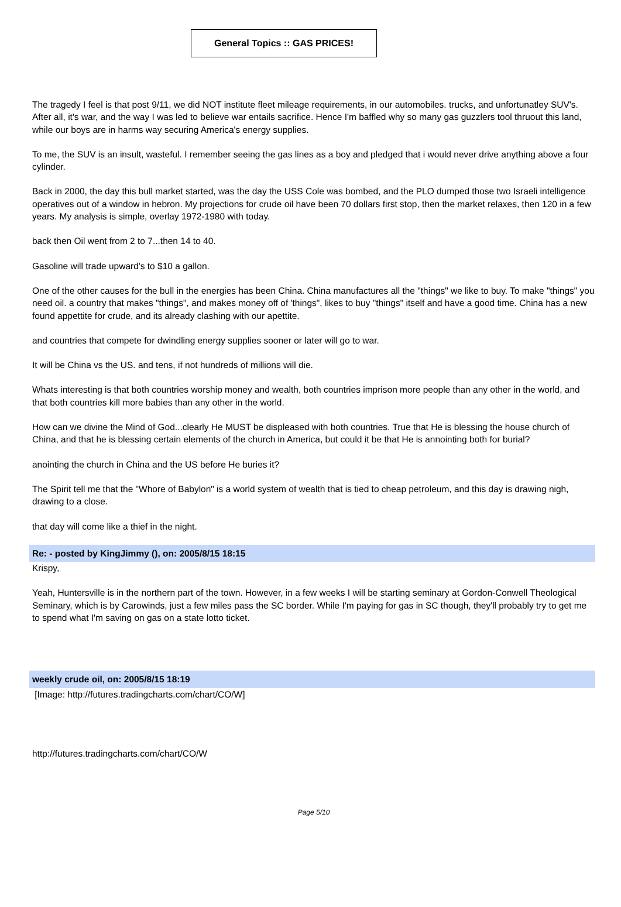General Topics :: GAS PRICES!
The tragedy I feel is that post 9/11, we did NOT institute fleet mileage requirements, in our automobiles. trucks, and unfortunatley SUV's. After all, it's war, and the way I was led to believe war entails sacrifice. Hence I'm baffled why so many gas guzzlers tool thruout this land, while our boys are in harms way securing America's energy supplies.
To me, the SUV is an insult, wasteful. I remember seeing the gas lines as a boy and pledged that i would never drive anything above a four cylinder.
Back in 2000, the day this bull market started, was the day the USS Cole was bombed, and the PLO dumped those two Israeli intelligence
operatives out of a window in hebron. My projections for crude oil have been 70 dollars first stop, then the market relaxes, then 120 in a few years. My analysis is simple, overlay 1972-1980 with today.
back then Oil went from 2 to 7...then 14 to 40.
Gasoline will trade upward's to $10 a gallon.
One of the other causes for the bull in the energies has been China. China manufactures all the "things" we like to buy. To make "things" you need oil. a country that makes "things", and makes money off of 'things", likes to buy "things" itself and have a good time. China has a new found appettite for crude, and its already clashing with our apettite.
and countries that compete for dwindling energy supplies sooner or later will go to war.
It will be China vs the US. and tens, if not hundreds of millions will die.
Whats interesting is that both countries worship money and wealth, both countries imprison more people than any other in the world, and that both countries kill more babies than any other in the world.
How can we divine the Mind of God...clearly He MUST be displeased with both countries. True that He is blessing the house church of China, and that he is blessing certain elements of the church in America, but could it be that He is annointing both for burial?
anointing the church in China and the US before He buries it?
The Spirit tell me that the "Whore of Babylon" is a world system of wealth that is tied to cheap petroleum, and this day is drawing nigh, drawing to a close.
that day will come like a thief in the night.
Re: - posted by KingJimmy (), on: 2005/8/15 18:15
Krispy,
Yeah, Huntersville is in the northern part of the town. However, in a few weeks I will be starting seminary at Gordon-Conwell Theological Seminary, which is by Carowinds, just a few miles pass the SC border. While I'm paying for gas in SC though, they'll probably try to get me to spend what I'm saving on gas on a state lotto ticket.
weekly crude oil, on: 2005/8/15 18:19
[Image: http://futures.tradingcharts.com/chart/CO/W]
http://futures.tradingcharts.com/chart/CO/W
Page 5/10